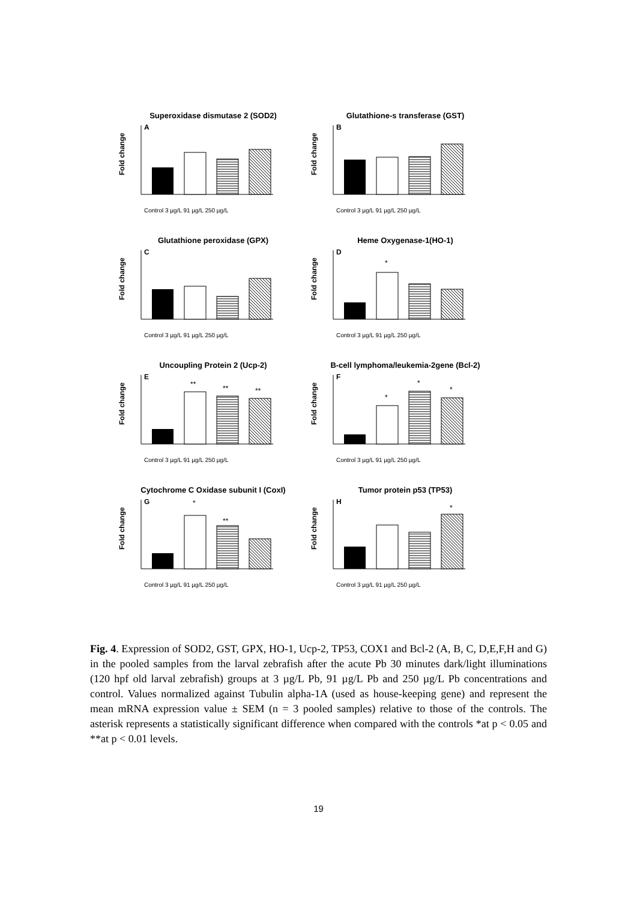Superoxidase dismutase 2 (SOD2)
A
Fold change
Control 3 µg/L 91 µg/L 250 µg/L
Glutathione-s transferase (GST)
B
Fold change
Control 3 µg/L 91 µg/L 250 µg/L
Glutathione peroxidase (GPX)
C
Fold change
Control 3 µg/L 91 µg/L 250 µg/L
Heme Oxygenase-1(HO-1)
D
Fold change
*
Control 3 µg/L 91 µg/L 250 µg/L
Uncoupling Protein 2 (Ucp-2)
E
Fold change
**
**
**
Control 3 µg/L 91 µg/L 250 µg/L
B-cell lymphoma/leukemia-2gene (Bcl-2)
F
Fold change
*
*
*
Control 3 µg/L 91 µg/L 250 µg/L
Cytochrome C Oxidase subunit I (CoxI)
G
Fold change
*
**
Control 3 µg/L 91 µg/L 250 µg/L
Tumor protein p53 (TP53)
H
Fold change
*
Control 3 µg/L 91 µg/L 250 µg/L
Fig. 4. Expression of SOD2, GST, GPX, HO-1, Ucp-2, TP53, COX1 and Bcl-2 (A, B, C, D,E,F,H and G) in the pooled samples from the larval zebrafish after the acute Pb 30 minutes dark/light illuminations (120 hpf old larval zebrafish) groups at 3 µg/L Pb, 91 µg/L Pb and 250 µg/L Pb concentrations and control. Values normalized against Tubulin alpha-1A (used as house-keeping gene) and represent the mean mRNA expression value ± SEM (n = 3 pooled samples) relative to those of the controls. The asterisk represents a statistically significant difference when compared with the controls *at p < 0.05 and **at p < 0.01 levels.
19